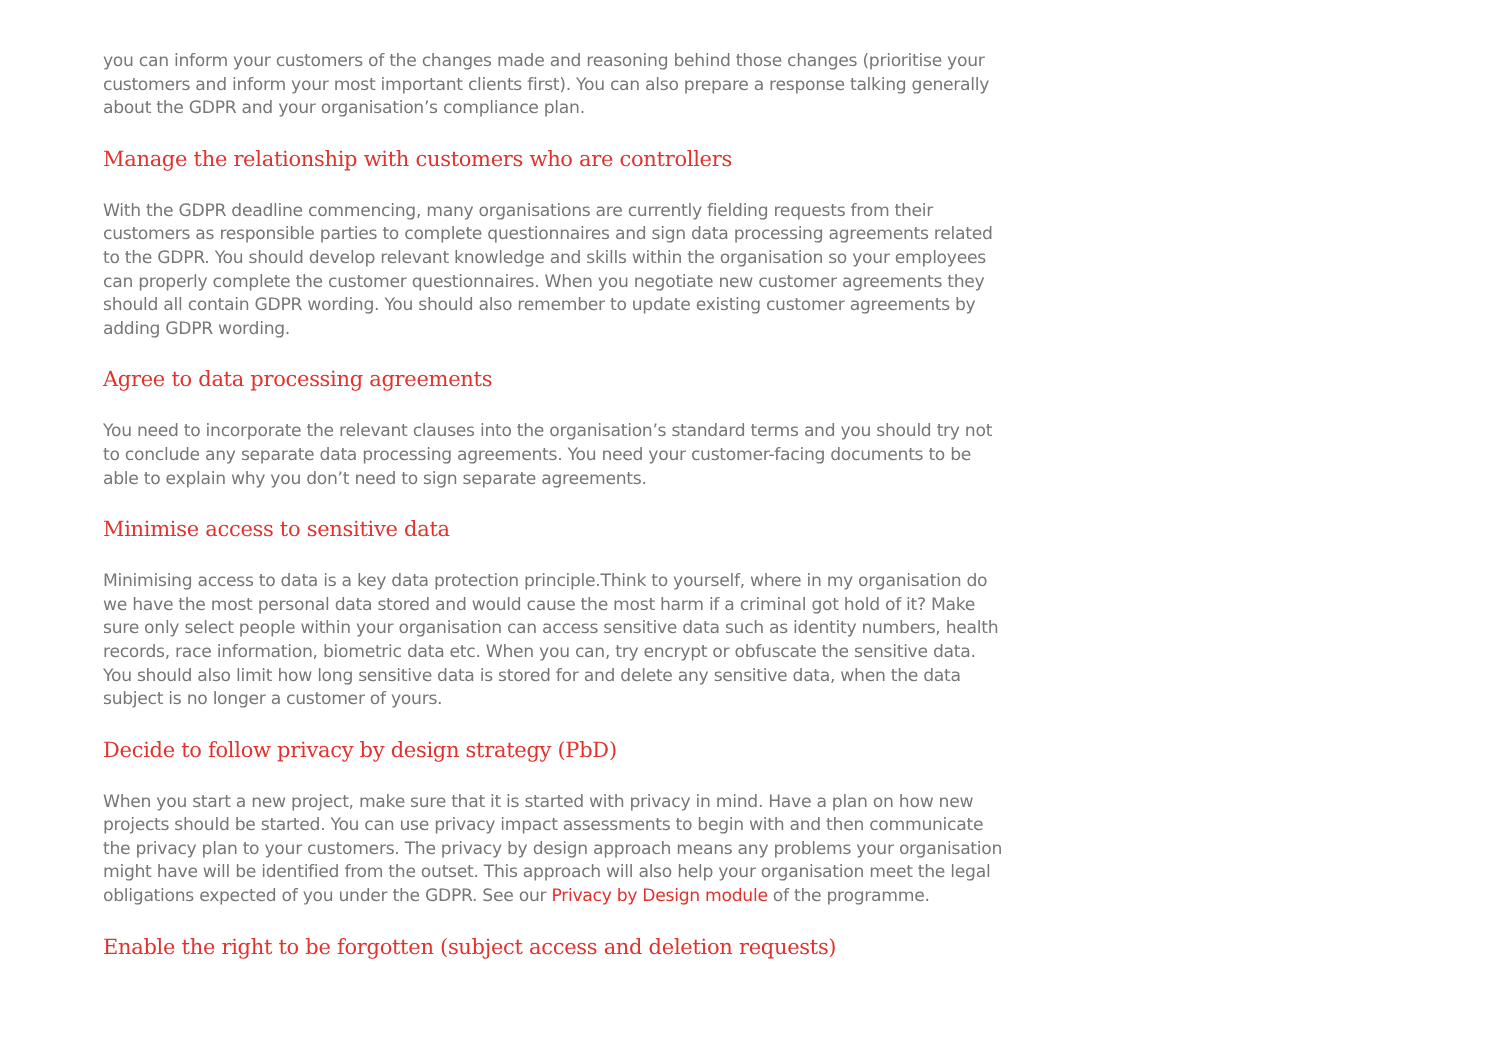you can inform your customers of the changes made and reasoning behind those changes (prioritise your customers and inform your most important clients first). You can also prepare a response talking generally about the GDPR and your organisation’s compliance plan.
Manage the relationship with customers who are controllers
With the GDPR deadline commencing, many organisations are currently fielding requests from their customers as responsible parties to complete questionnaires and sign data processing agreements related to the GDPR. You should develop relevant knowledge and skills within the organisation so your employees can properly complete the customer questionnaires. When you negotiate new customer agreements they should all contain GDPR wording. You should also remember to update existing customer agreements by adding GDPR wording.
Agree to data processing agreements
You need to incorporate the relevant clauses into the organisation’s standard terms and you should try not to conclude any separate data processing agreements. You need your customer-facing documents to be able to explain why you don’t need to sign separate agreements.
Minimise access to sensitive data
Minimising access to data is a key data protection principle.Think to yourself, where in my organisation do we have the most personal data stored and would cause the most harm if a criminal got hold of it? Make sure only select people within your organisation can access sensitive data such as identity numbers, health records, race information, biometric data etc. When you can, try encrypt or obfuscate the sensitive data. You should also limit how long sensitive data is stored for and delete any sensitive data, when the data subject is no longer a customer of yours.
Decide to follow privacy by design strategy (PbD)
When you start a new project, make sure that it is started with privacy in mind. Have a plan on how new projects should be started. You can use privacy impact assessments to begin with and then communicate the privacy plan to your customers. The privacy by design approach means any problems your organisation might have will be identified from the outset. This approach will also help your organisation meet the legal obligations expected of you under the GDPR. See our Privacy by Design module of the programme.
Enable the right to be forgotten (subject access and deletion requests)